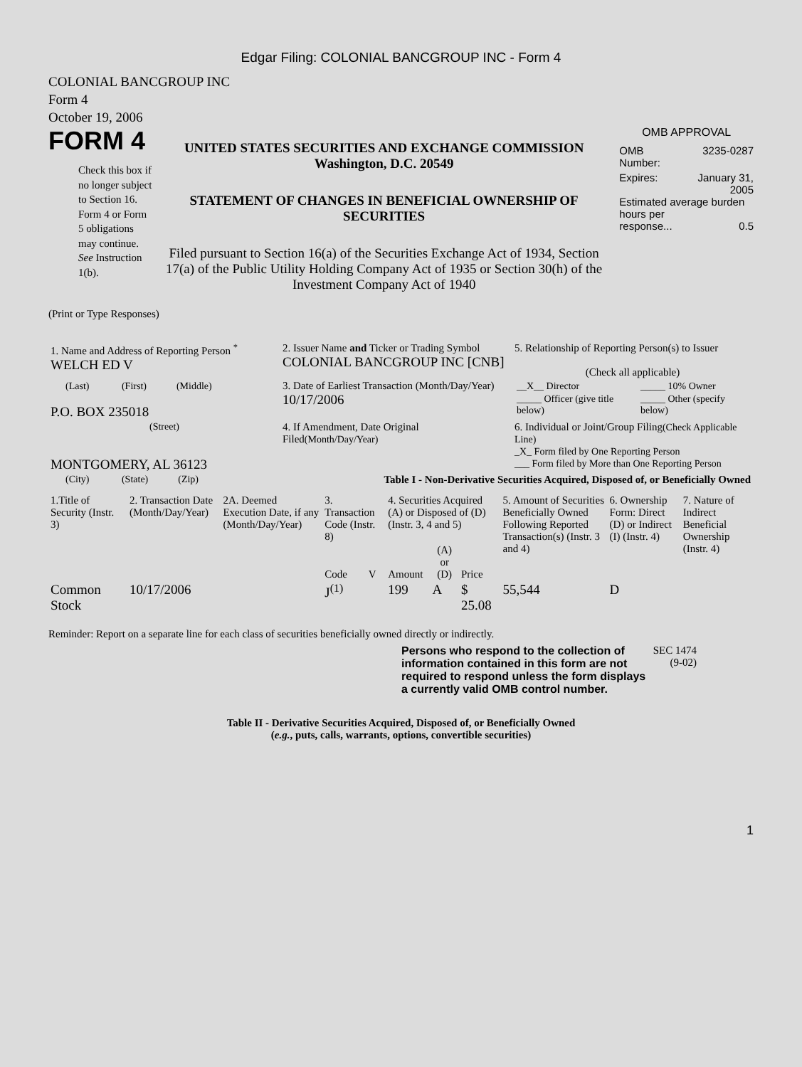Edgar Filing: COLONIAL BANCGROUP INC - Form 4
COLONIAL BANCGROUP INC
Form 4
October 19, 2006
FORM 4
Check this box if no longer subject to Section 16. Form 4 or Form 5 obligations may continue. See Instruction 1(b).
UNITED STATES SECURITIES AND EXCHANGE COMMISSION
Washington, D.C. 20549
STATEMENT OF CHANGES IN BENEFICIAL OWNERSHIP OF SECURITIES
Filed pursuant to Section 16(a) of the Securities Exchange Act of 1934, Section 17(a) of the Public Utility Holding Company Act of 1935 or Section 30(h) of the Investment Company Act of 1940
OMB APPROVAL
OMB
Number: 3235-0287
Expires: January 31,
2005
Estimated average burden hours per
response... 0.5
(Print or Type Responses)
| 1. Name and Address of Reporting Person <sup>*</sup> WELCH ED V | 2. Issuer Name and Ticker or Trading Symbol COLONIAL BANCGROUP INC [CNB] | 5. Relationship of Reporting Person(s) to Issuer (Check all applicable) |
| (Last) (First) (Middle) P.O. BOX 235018 | 3. Date of Earliest Transaction (Month/Day/Year) 10/17/2006 | / __X__ Director / _____ 10% Owner / / _____ Officer (give title below) / _____ Other (specify below) / |
| (Street) MONTGOMERY, AL 36123 | 4. If Amendment, Date Original Filed (Month/Day/Year) | 6. Individual or Joint/Group Filing (Check Applicable Line) _X_ Form filed by One Reporting Person ___ Form filed by More than One Reporting Person |
| (City) (State) (Zip) | Table I - Non-Derivative Securities Acquired, Disposed of, or Beneficially Owned | |
| 1.Title of Security (Instr. 3) | 2. Transaction Date (Month/Day/Year) | 2A. Deemed Execution Date, if any (Month/Day/Year) | 3. Transaction Code (Instr. 8) | | 4. Securities Acquired (A) or Disposed of (D) (Instr. 3, 4 and 5) | | | 5. Amount of Securities Beneficially Owned Following Reported Transaction(s) (Instr. 3 and 4) | 6. Ownership Form: Direct (D) or Indirect (I) (Instr. 4) | 7. Nature of Indirect Beneficial Ownership (Instr. 4) |
| --- | --- | --- | --- | --- | --- | --- | --- | --- | --- | --- |
| | | | Code | V | Amount | (A) or (D) | Price | | | |
| Common Stock | 10/17/2006 | | J<sup>(1)</sup> | | 199 | A | $ 25.08 | 55,544 | D | |
Reminder: Report on a separate line for each class of securities beneficially owned directly or indirectly.
Persons who respond to the collection of information contained in this form are not required to respond unless the form displays a currently valid OMB control number.
SEC 1474
(9-02)
Table II - Derivative Securities Acquired, Disposed of, or Beneficially Owned
(e.g., puts, calls, warrants, options, convertible securities)
1